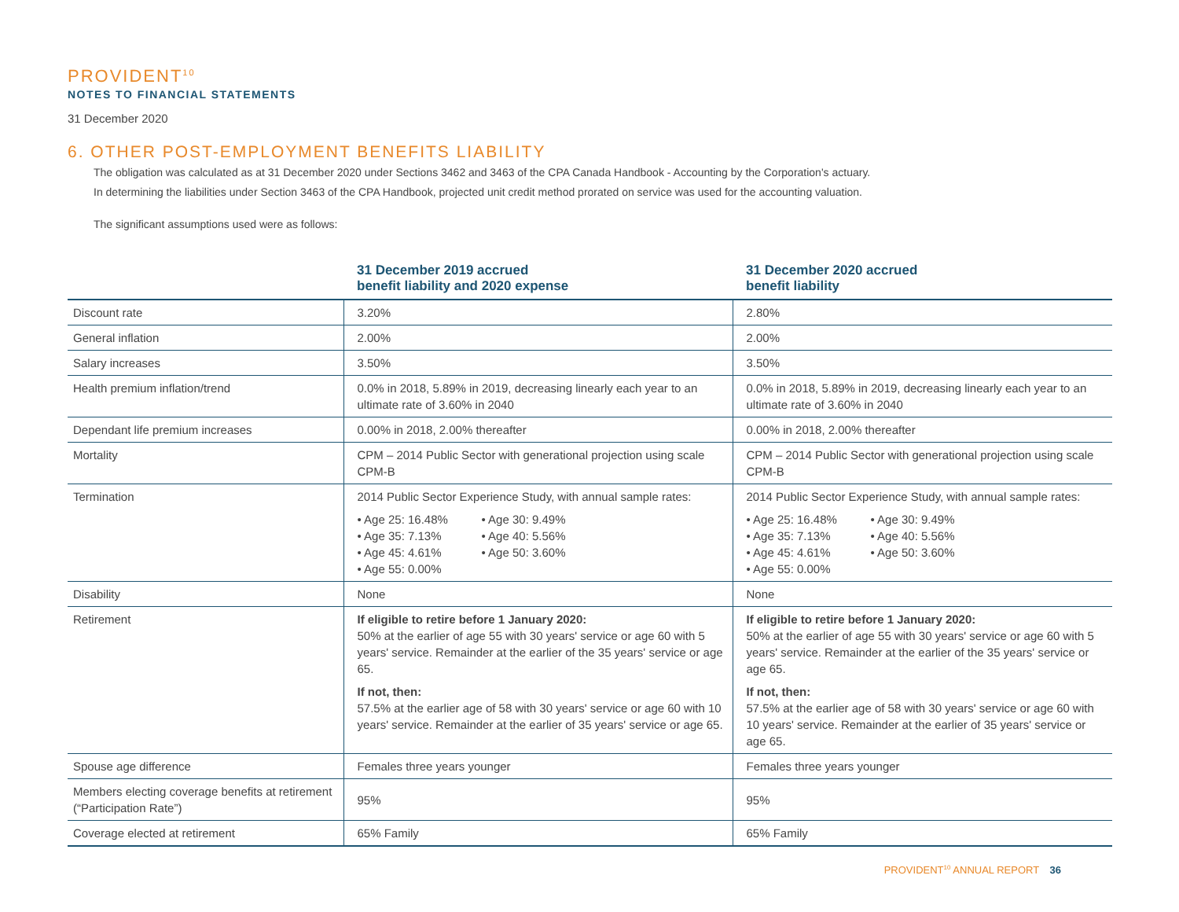PROVIDENT<sup>10</sup>
NOTES TO FINANCIAL STATEMENTS
31 December 2020
6. OTHER POST-EMPLOYMENT BENEFITS LIABILITY
The obligation was calculated as at 31 December 2020 under Sections 3462 and 3463 of the CPA Canada Handbook - Accounting by the Corporation's actuary.
In determining the liabilities under Section 3463 of the CPA Handbook, projected unit credit method prorated on service was used for the accounting valuation.
The significant assumptions used were as follows:
| | 31 December 2019 accrued benefit liability and 2020 expense | 31 December 2020 accrued benefit liability |
| --- | --- | --- |
| Discount rate | 3.20% | 2.80% |
| General inflation | 2.00% | 2.00% |
| Salary increases | 3.50% | 3.50% |
| Health premium inflation/trend | 0.0% in 2018, 5.89% in 2019, decreasing linearly each year to an ultimate rate of 3.60% in 2040 | 0.0% in 2018, 5.89% in 2019, decreasing linearly each year to an ultimate rate of 3.60% in 2040 |
| Dependant life premium increases | 0.00% in 2018, 2.00% thereafter | 0.00% in 2018, 2.00% thereafter |
| Mortality | CPM – 2014 Public Sector with generational projection using scale CPM-B | CPM – 2014 Public Sector with generational projection using scale CPM-B |
| Termination | 2014 Public Sector Experience Study, with annual sample rates: • Age 25: 16.48% • Age 30: 9.49% • Age 35: 7.13% • Age 40: 5.56% • Age 45: 4.61% • Age 50: 3.60% • Age 55: 0.00% | 2014 Public Sector Experience Study, with annual sample rates: • Age 25: 16.48% • Age 30: 9.49% • Age 35: 7.13% • Age 40: 5.56% • Age 45: 4.61% • Age 50: 3.60% • Age 55: 0.00% |
| Disability | None | None |
| Retirement | If eligible to retire before 1 January 2020: 50% at the earlier of age 55 with 30 years' service or age 60 with 5 years' service. Remainder at the earlier of the 35 years' service or age 65. If not, then: 57.5% at the earlier age of 58 with 30 years' service or age 60 with 10 years' service. Remainder at the earlier of 35 years' service or age 65. | If eligible to retire before 1 January 2020: 50% at the earlier of age 55 with 30 years' service or age 60 with 5 years' service. Remainder at the earlier of the 35 years' service or age 65. If not, then: 57.5% at the earlier age of 58 with 30 years' service or age 60 with 10 years' service. Remainder at the earlier of 35 years' service or age 65. |
| Spouse age difference | Females three years younger | Females three years younger |
| Members electing coverage benefits at retirement (“Participation Rate”) | 95% | 95% |
| Coverage elected at retirement | 65% Family | 65% Family |
PROVIDENT<sup>10</sup> ANNUAL REPORT 36